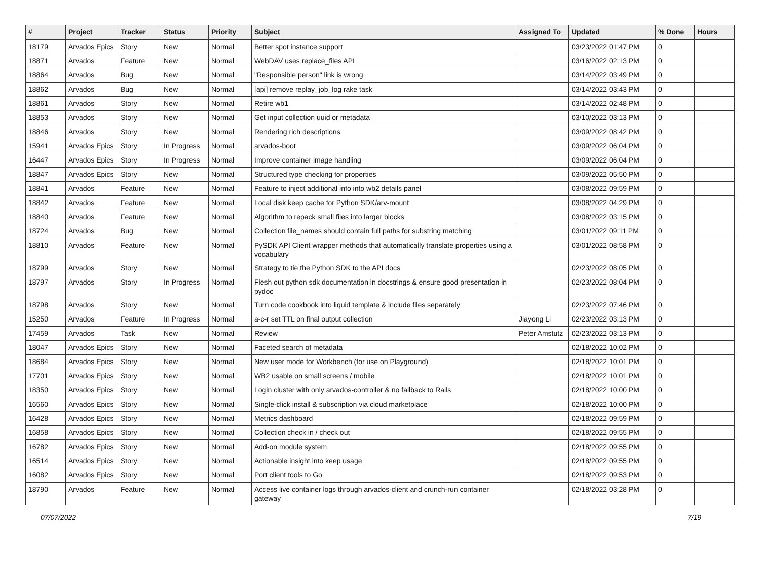| # | Project | Tracker | Status | Priority | Subject | Assigned To | Updated | % Done | Hours |
| --- | --- | --- | --- | --- | --- | --- | --- | --- | --- |
| 18179 | Arvados Epics | Story | New | Normal | Better spot instance support | | 03/23/2022 01:47 PM | 0 | |
| 18871 | Arvados | Feature | New | Normal | WebDAV uses replace_files API | | 03/16/2022 02:13 PM | 0 | |
| 18864 | Arvados | Bug | New | Normal | "Responsible person" link is wrong | | 03/14/2022 03:49 PM | 0 | |
| 18862 | Arvados | Bug | New | Normal | [api] remove replay_job_log rake task | | 03/14/2022 03:43 PM | 0 | |
| 18861 | Arvados | Story | New | Normal | Retire wb1 | | 03/14/2022 02:48 PM | 0 | |
| 18853 | Arvados | Story | New | Normal | Get input collection uuid or metadata | | 03/10/2022 03:13 PM | 0 | |
| 18846 | Arvados | Story | New | Normal | Rendering rich descriptions | | 03/09/2022 08:42 PM | 0 | |
| 15941 | Arvados Epics | Story | In Progress | Normal | arvados-boot | | 03/09/2022 06:04 PM | 0 | |
| 16447 | Arvados Epics | Story | In Progress | Normal | Improve container image handling | | 03/09/2022 06:04 PM | 0 | |
| 18847 | Arvados Epics | Story | New | Normal | Structured type checking for properties | | 03/09/2022 05:50 PM | 0 | |
| 18841 | Arvados | Feature | New | Normal | Feature to inject additional info into wb2 details panel | | 03/08/2022 09:59 PM | 0 | |
| 18842 | Arvados | Feature | New | Normal | Local disk keep cache for Python SDK/arv-mount | | 03/08/2022 04:29 PM | 0 | |
| 18840 | Arvados | Feature | New | Normal | Algorithm to repack small files into larger blocks | | 03/08/2022 03:15 PM | 0 | |
| 18724 | Arvados | Bug | New | Normal | Collection file_names should contain full paths for substring matching | | 03/01/2022 09:11 PM | 0 | |
| 18810 | Arvados | Feature | New | Normal | PySDK API Client wrapper methods that automatically translate properties using a vocabulary | | 03/01/2022 08:58 PM | 0 | |
| 18799 | Arvados | Story | New | Normal | Strategy to tie the Python SDK to the API docs | | 02/23/2022 08:05 PM | 0 | |
| 18797 | Arvados | Story | In Progress | Normal | Flesh out python sdk documentation in docstrings & ensure good presentation in pydoc | | 02/23/2022 08:04 PM | 0 | |
| 18798 | Arvados | Story | New | Normal | Turn code cookbook into liquid template & include files separately | | 02/23/2022 07:46 PM | 0 | |
| 15250 | Arvados | Feature | In Progress | Normal | a-c-r set TTL on final output collection | Jiayong Li | 02/23/2022 03:13 PM | 0 | |
| 17459 | Arvados | Task | New | Normal | Review | Peter Amstutz | 02/23/2022 03:13 PM | 0 | |
| 18047 | Arvados Epics | Story | New | Normal | Faceted search of metadata | | 02/18/2022 10:02 PM | 0 | |
| 18684 | Arvados Epics | Story | New | Normal | New user mode for Workbench (for use on Playground) | | 02/18/2022 10:01 PM | 0 | |
| 17701 | Arvados Epics | Story | New | Normal | WB2 usable on small screens / mobile | | 02/18/2022 10:01 PM | 0 | |
| 18350 | Arvados Epics | Story | New | Normal | Login cluster with only arvados-controller & no fallback to Rails | | 02/18/2022 10:00 PM | 0 | |
| 16560 | Arvados Epics | Story | New | Normal | Single-click install & subscription via cloud marketplace | | 02/18/2022 10:00 PM | 0 | |
| 16428 | Arvados Epics | Story | New | Normal | Metrics dashboard | | 02/18/2022 09:59 PM | 0 | |
| 16858 | Arvados Epics | Story | New | Normal | Collection check in / check out | | 02/18/2022 09:55 PM | 0 | |
| 16782 | Arvados Epics | Story | New | Normal | Add-on module system | | 02/18/2022 09:55 PM | 0 | |
| 16514 | Arvados Epics | Story | New | Normal | Actionable insight into keep usage | | 02/18/2022 09:55 PM | 0 | |
| 16082 | Arvados Epics | Story | New | Normal | Port client tools to Go | | 02/18/2022 09:53 PM | 0 | |
| 18790 | Arvados | Feature | New | Normal | Access live container logs through arvados-client and crunch-run container gateway | | 02/18/2022 03:28 PM | 0 | |
07/07/2022 7/19